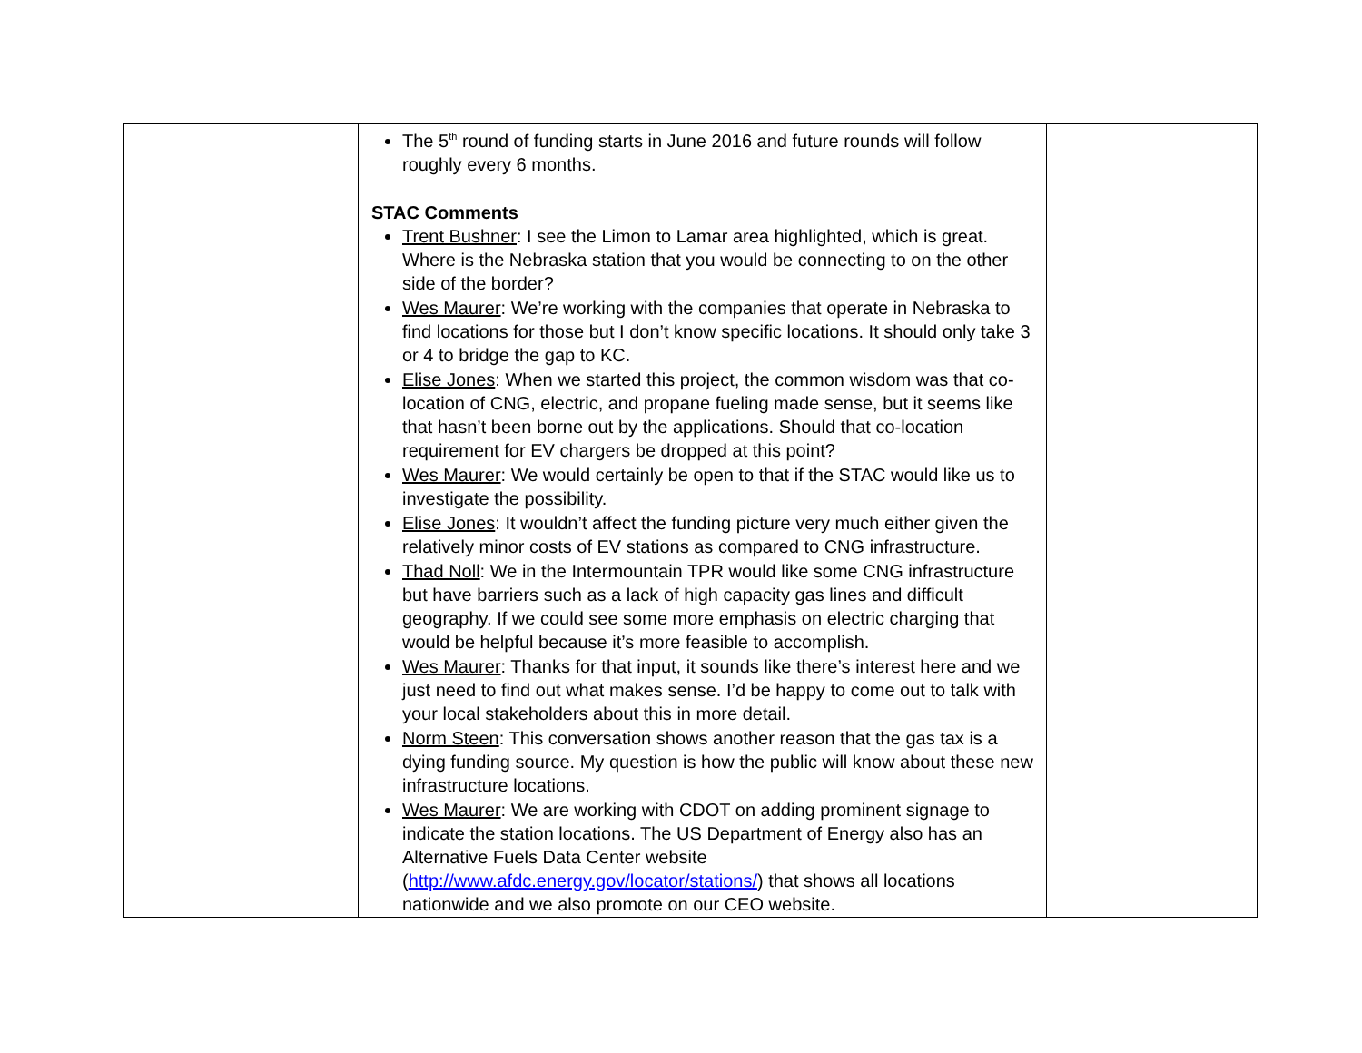| | The 5<sup>th</sup> round of funding starts in June 2016 and future rounds will follow roughly every 6 months. STAC Comments Trent Bushner : I see the Limon to Lamar area highlighted, which is great. Where is the Nebraska station that you would be connecting to on the other side of the border? Wes Maurer : We’re working with the companies that operate in Nebraska to find locations for those but I don’t know specific locations. It should only take 3 or 4 to bridge the gap to KC. Elise Jones : When we started this project, the common wisdom was that co-location of CNG, electric, and propane fueling made sense, but it seems like that hasn’t been borne out by the applications. Should that co-location requirement for EV chargers be dropped at this point? Wes Maurer : We would certainly be open to that if the STAC would like us to investigate the possibility. Elise Jones : It wouldn’t affect the funding picture very much either given the relatively minor costs of EV stations as compared to CNG infrastructure. Thad Noll : We in the Intermountain TPR would like some CNG infrastructure but have barriers such as a lack of high capacity gas lines and difficult geography. If we could see some more emphasis on electric charging that would be helpful because it’s more feasible to accomplish. Wes Maurer : Thanks for that input, it sounds like there’s interest here and we just need to find out what makes sense. I’d be happy to come out to talk with your local stakeholders about this in more detail. Norm Steen : This conversation shows another reason that the gas tax is a dying funding source. My question is how the public will know about these new infrastructure locations. Wes Maurer : We are working with CDOT on adding prominent signage to indicate the station locations. The US Department of Energy also has an Alternative Fuels Data Center website ( http://www.afdc.energy.gov/locator/stations/ ) that shows all locations nationwide and we also promote on our CEO website. | |